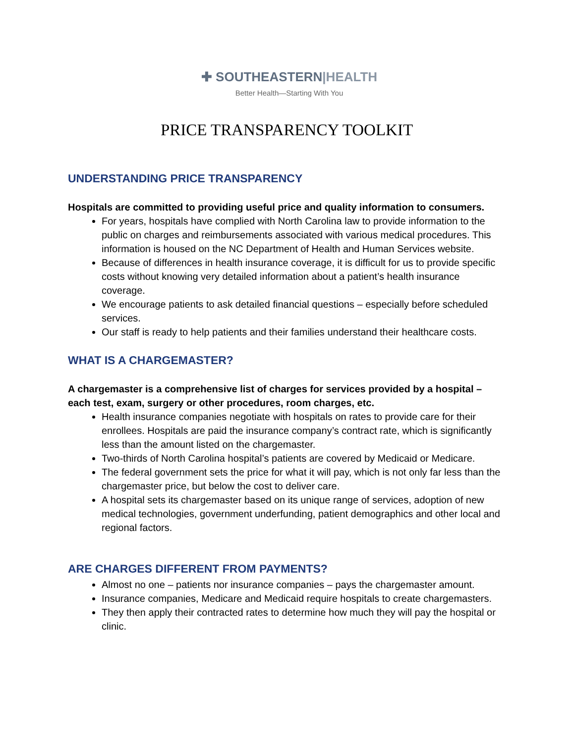✚ SOUTHEASTERN|HEALTH
Better Health—Starting With You
PRICE TRANSPARENCY TOOLKIT
UNDERSTANDING PRICE TRANSPARENCY
Hospitals are committed to providing useful price and quality information to consumers.
For years, hospitals have complied with North Carolina law to provide information to the public on charges and reimbursements associated with various medical procedures. This information is housed on the NC Department of Health and Human Services website.
Because of differences in health insurance coverage, it is difficult for us to provide specific costs without knowing very detailed information about a patient’s health insurance coverage.
We encourage patients to ask detailed financial questions – especially before scheduled services.
Our staff is ready to help patients and their families understand their healthcare costs.
WHAT IS A CHARGEMASTER?
A chargemaster is a comprehensive list of charges for services provided by a hospital – each test, exam, surgery or other procedures, room charges, etc.
Health insurance companies negotiate with hospitals on rates to provide care for their enrollees. Hospitals are paid the insurance company’s contract rate, which is significantly less than the amount listed on the chargemaster.
Two-thirds of North Carolina hospital’s patients are covered by Medicaid or Medicare.
The federal government sets the price for what it will pay, which is not only far less than the chargemaster price, but below the cost to deliver care.
A hospital sets its chargemaster based on its unique range of services, adoption of new medical technologies, government underfunding, patient demographics and other local and regional factors.
ARE CHARGES DIFFERENT FROM PAYMENTS?
Almost no one – patients nor insurance companies – pays the chargemaster amount.
Insurance companies, Medicare and Medicaid require hospitals to create chargemasters.
They then apply their contracted rates to determine how much they will pay the hospital or clinic.